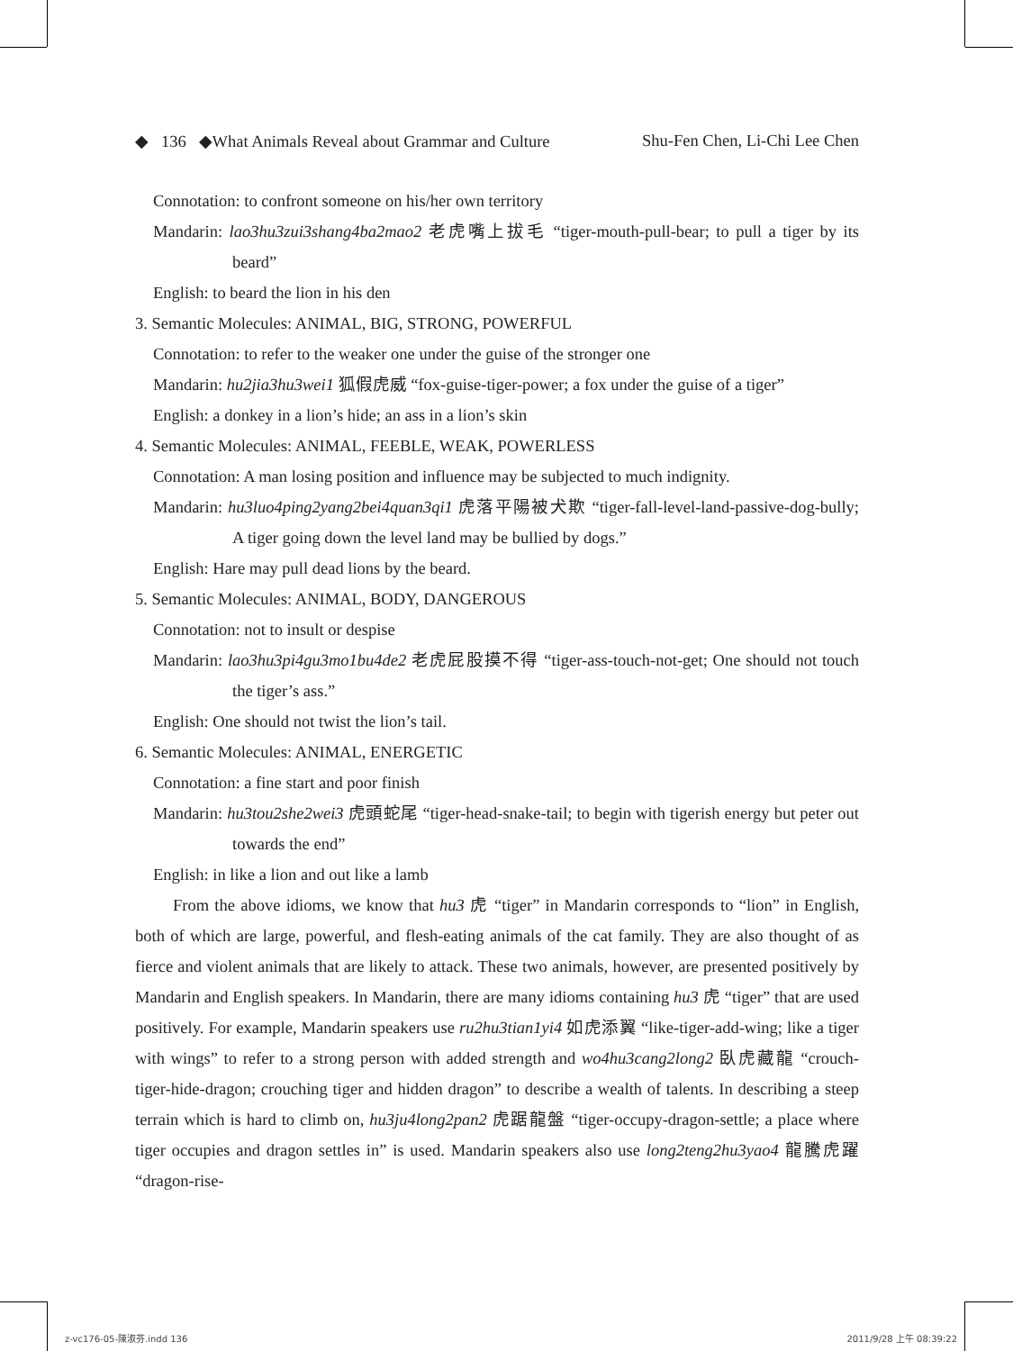◆ 136 ◆What Animals Reveal about Grammar and Culture Shu-Fen Chen, Li-Chi Lee Chen
Connotation: to confront someone on his/her own territory
Mandarin: lao3hu3zui3shang4ba2mao2 老虎嘴上拔毛 “tiger-mouth-pull-bear; to pull a tiger by its beard”
English: to beard the lion in his den
3. Semantic Molecules: ANIMAL, BIG, STRONG, POWERFUL
Connotation: to refer to the weaker one under the guise of the stronger one
Mandarin: hu2jia3hu3wei1 狐假虎威 “fox-guise-tiger-power; a fox under the guise of a tiger”
English: a donkey in a lion’s hide; an ass in a lion’s skin
4. Semantic Molecules: ANIMAL, FEEBLE, WEAK, POWERLESS
Connotation: A man losing position and influence may be subjected to much indignity.
Mandarin: hu3luo4ping2yang2bei4quan3qi1 虎落平陽被犬欺 “tiger-fall-level-land-passive-dog-bully; A tiger going down the level land may be bullied by dogs.”
English: Hare may pull dead lions by the beard.
5. Semantic Molecules: ANIMAL, BODY, DANGEROUS
Connotation: not to insult or despise
Mandarin: lao3hu3pi4gu3mo1bu4de2 老虎屁股摸不得 “tiger-ass-touch-not-get; One should not touch the tiger’s ass.”
English: One should not twist the lion’s tail.
6. Semantic Molecules: ANIMAL, ENERGETIC
Connotation: a fine start and poor finish
Mandarin: hu3tou2she2wei3 虎頭蛇尾 “tiger-head-snake-tail; to begin with tigerish energy but peter out towards the end”
English: in like a lion and out like a lamb
From the above idioms, we know that hu3 虎 “tiger” in Mandarin corresponds to “lion” in English, both of which are large, powerful, and flesh-eating animals of the cat family. They are also thought of as fierce and violent animals that are likely to attack. These two animals, however, are presented positively by Mandarin and English speakers. In Mandarin, there are many idioms containing hu3 虎 “tiger” that are used positively. For example, Mandarin speakers use ru2hu3tian1yi4 如虎添翼 “like-tiger-add-wing; like a tiger with wings” to refer to a strong person with added strength and wo4hu3cang2long2 臥虎藏龍 “crouch-tiger-hide-dragon; crouching tiger and hidden dragon” to describe a wealth of talents. In describing a steep terrain which is hard to climb on, hu3ju4long2pan2 虎踞龍盤 “tiger-occupy-dragon-settle; a place where tiger occupies and dragon settles in” is used. Mandarin speakers also use long2teng2hu3yao4 龍騰虎躍 “dragon-rise-
z-vc176-05-陳淑芬.indd 136 2011/9/28 上午 08:39:22